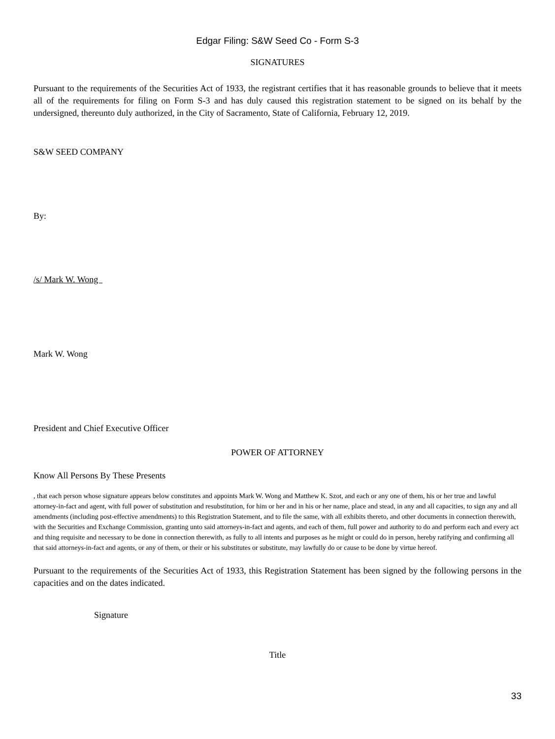Edgar Filing: S&W Seed Co - Form S-3
SIGNATURES
Pursuant to the requirements of the Securities Act of 1933, the registrant certifies that it has reasonable grounds to believe that it meets all of the requirements for filing on Form S-3 and has duly caused this registration statement to be signed on its behalf by the undersigned, thereunto duly authorized, in the City of Sacramento, State of California, February 12, 2019.
S&W SEED COMPANY
By:
/s/ Mark W. Wong
Mark W. Wong
President and Chief Executive Officer
POWER OF ATTORNEY
Know All Persons By These Presents
, that each person whose signature appears below constitutes and appoints Mark W. Wong and Matthew K. Szot, and each or any one of them, his or her true and lawful attorney-in-fact and agent, with full power of substitution and resubstitution, for him or her and in his or her name, place and stead, in any and all capacities, to sign any and all amendments (including post-effective amendments) to this Registration Statement, and to file the same, with all exhibits thereto, and other documents in connection therewith, with the Securities and Exchange Commission, granting unto said attorneys-in-fact and agents, and each of them, full power and authority to do and perform each and every act and thing requisite and necessary to be done in connection therewith, as fully to all intents and purposes as he might or could do in person, hereby ratifying and confirming all that said attorneys-in-fact and agents, or any of them, or their or his substitutes or substitute, may lawfully do or cause to be done by virtue hereof.
Pursuant to the requirements of the Securities Act of 1933, this Registration Statement has been signed by the following persons in the capacities and on the dates indicated.
Signature
Title
33